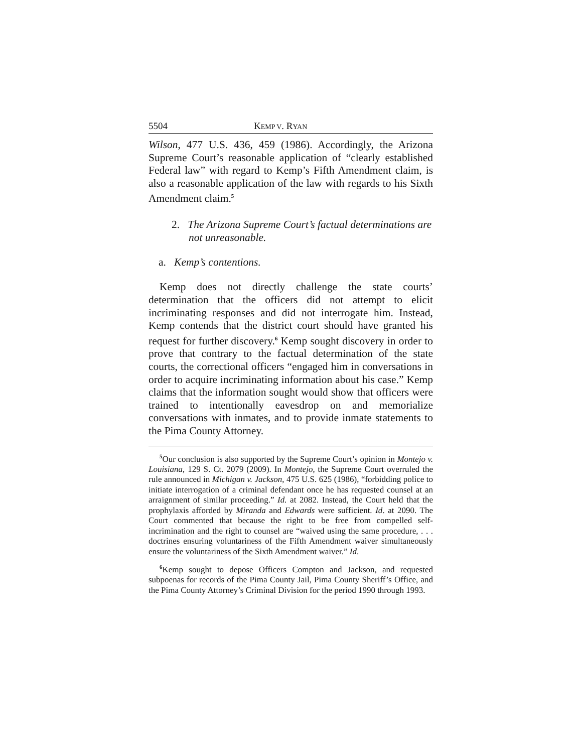5504 KEMP V. RYAN
Wilson, 477 U.S. 436, 459 (1986). Accordingly, the Arizona Supreme Court’s reasonable application of “clearly established Federal law” with regard to Kemp’s Fifth Amendment claim, is also a reasonable application of the law with regards to his Sixth Amendment claim.<sup>5</sup>
2. The Arizona Supreme Court’s factual determinations are not unreasonable.
a. Kemp’s contentions.
Kemp does not directly challenge the state courts’ determination that the officers did not attempt to elicit incriminating responses and did not interrogate him. Instead, Kemp contends that the district court should have granted his request for further discovery.<sup>6</sup> Kemp sought discovery in order to prove that contrary to the factual determination of the state courts, the correctional officers “engaged him in conversations in order to acquire incriminating information about his case.” Kemp claims that the information sought would show that officers were trained to intentionally eavesdrop on and memorialize conversations with inmates, and to provide inmate statements to the Pima County Attorney.
<sup>5</sup> Our conclusion is also supported by the Supreme Court’s opinion in Montejo v. Louisiana, 129 S. Ct. 2079 (2009). In Montejo, the Supreme Court overruled the rule announced in Michigan v. Jackson, 475 U.S. 625 (1986), “forbidding police to initiate interrogation of a criminal defendant once he has requested counsel at an arraignment of similar proceeding.” Id. at 2082. Instead, the Court held that the prophylaxis afforded by Miranda and Edwards were sufficient. Id. at 2090. The Court commented that because the right to be free from compelled self-incrimination and the right to counsel are “waived using the same procedure, . . . doctrines ensuring voluntariness of the Fifth Amendment waiver simultaneously ensure the voluntariness of the Sixth Amendment waiver.” Id.
<sup>6</sup> Kemp sought to depose Officers Compton and Jackson, and requested subpoenas for records of the Pima County Jail, Pima County Sheriff’s Office, and the Pima County Attorney’s Criminal Division for the period 1990 through 1993.